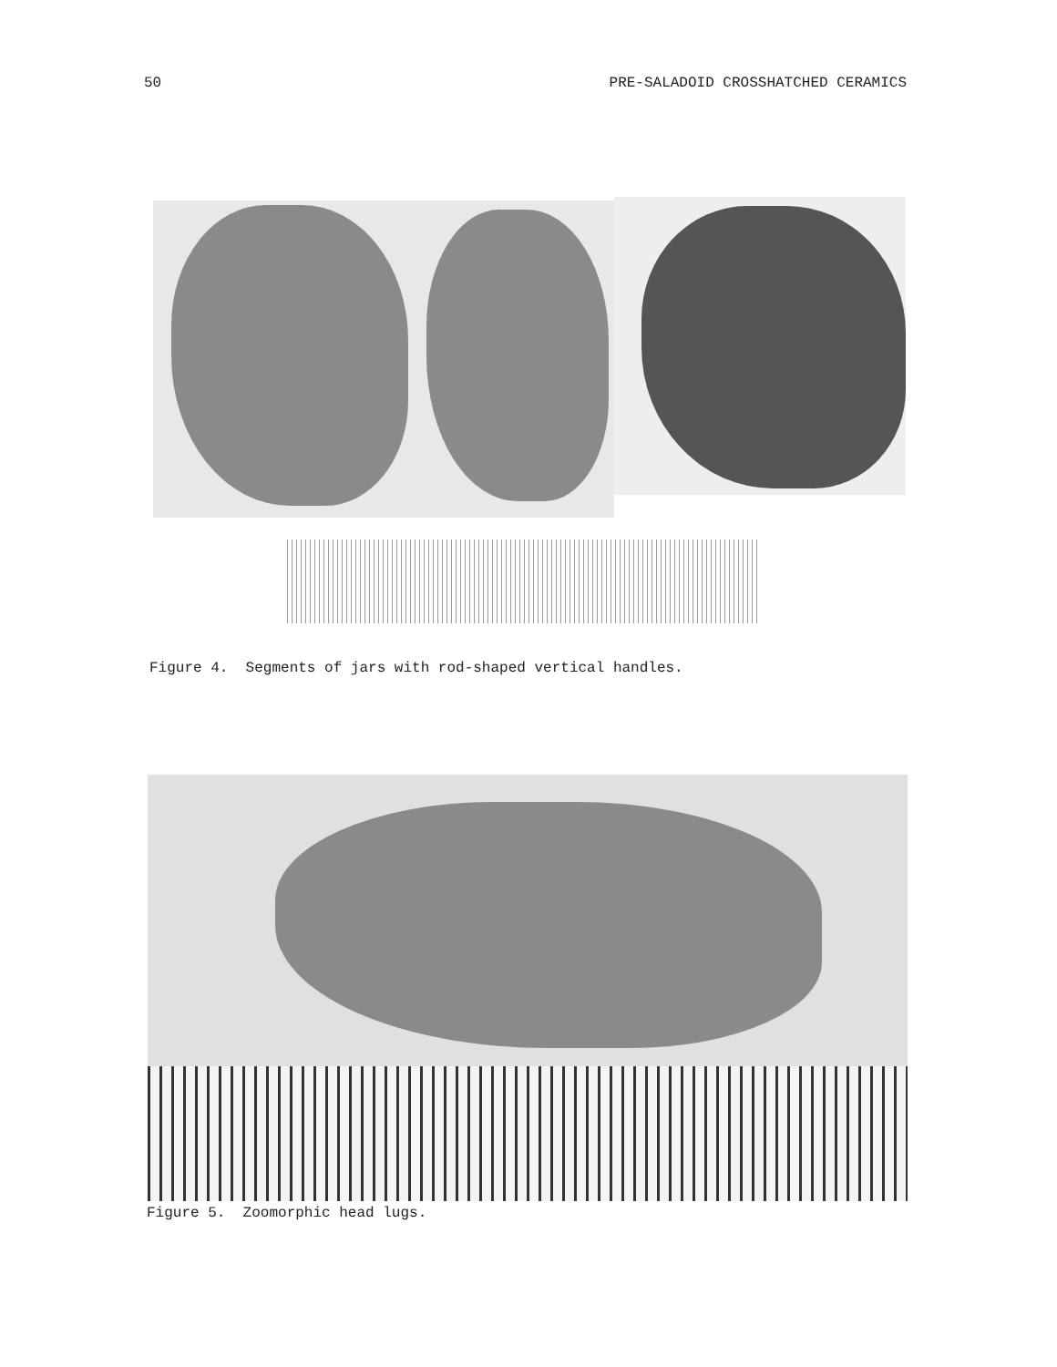50 PRE-SALADOID CROSSHATCHED CERAMICS
Figure 4. Segments of jars with rod-shaped vertical handles.
Figure 5. Zoomorphic head lugs.